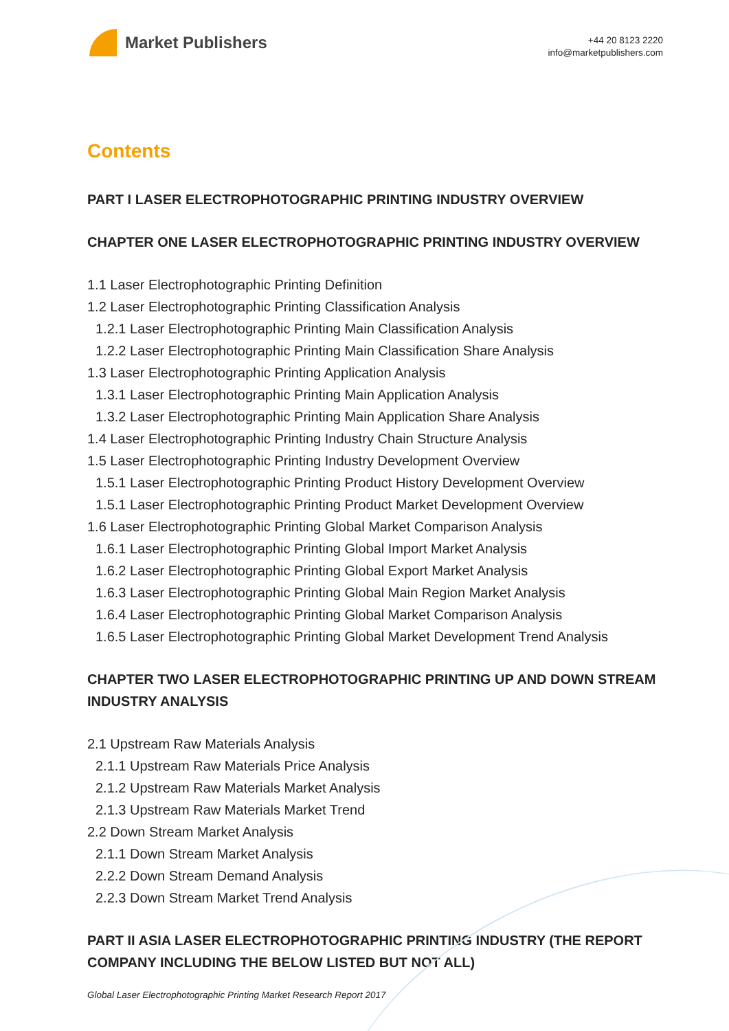Market Publishers
+44 20 8123 2220
info@marketpublishers.com
Contents
PART I LASER ELECTROPHOTOGRAPHIC PRINTING INDUSTRY OVERVIEW
CHAPTER ONE LASER ELECTROPHOTOGRAPHIC PRINTING INDUSTRY OVERVIEW
1.1 Laser Electrophotographic Printing Definition
1.2 Laser Electrophotographic Printing Classification Analysis
1.2.1 Laser Electrophotographic Printing Main Classification Analysis
1.2.2 Laser Electrophotographic Printing Main Classification Share Analysis
1.3 Laser Electrophotographic Printing Application Analysis
1.3.1 Laser Electrophotographic Printing Main Application Analysis
1.3.2 Laser Electrophotographic Printing Main Application Share Analysis
1.4 Laser Electrophotographic Printing Industry Chain Structure Analysis
1.5 Laser Electrophotographic Printing Industry Development Overview
1.5.1 Laser Electrophotographic Printing Product History Development Overview
1.5.1 Laser Electrophotographic Printing Product Market Development Overview
1.6 Laser Electrophotographic Printing Global Market Comparison Analysis
1.6.1 Laser Electrophotographic Printing Global Import Market Analysis
1.6.2 Laser Electrophotographic Printing Global Export Market Analysis
1.6.3 Laser Electrophotographic Printing Global Main Region Market Analysis
1.6.4 Laser Electrophotographic Printing Global Market Comparison Analysis
1.6.5 Laser Electrophotographic Printing Global Market Development Trend Analysis
CHAPTER TWO LASER ELECTROPHOTOGRAPHIC PRINTING UP AND DOWN STREAM INDUSTRY ANALYSIS
2.1 Upstream Raw Materials Analysis
2.1.1 Upstream Raw Materials Price Analysis
2.1.2 Upstream Raw Materials Market Analysis
2.1.3 Upstream Raw Materials Market Trend
2.2 Down Stream Market Analysis
2.1.1 Down Stream Market Analysis
2.2.2 Down Stream Demand Analysis
2.2.3 Down Stream Market Trend Analysis
PART II ASIA LASER ELECTROPHOTOGRAPHIC PRINTING INDUSTRY (THE REPORT COMPANY INCLUDING THE BELOW LISTED BUT NOT ALL)
Global Laser Electrophotographic Printing Market Research Report 2017